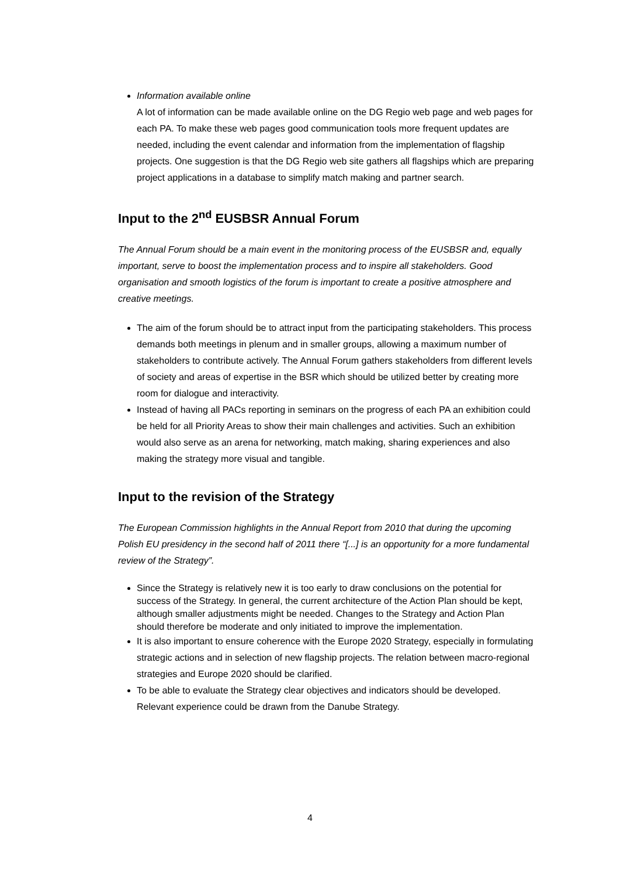Information available online
A lot of information can be made available online on the DG Regio web page and web pages for each PA. To make these web pages good communication tools more frequent updates are needed, including the event calendar and information from the implementation of flagship projects. One suggestion is that the DG Regio web site gathers all flagships which are preparing project applications in a database to simplify match making and partner search.
Input to the 2<sup>nd</sup> EUSBSR Annual Forum
The Annual Forum should be a main event in the monitoring process of the EUSBSR and, equally important, serve to boost the implementation process and to inspire all stakeholders. Good organisation and smooth logistics of the forum is important to create a positive atmosphere and creative meetings.
The aim of the forum should be to attract input from the participating stakeholders. This process demands both meetings in plenum and in smaller groups, allowing a maximum number of stakeholders to contribute actively. The Annual Forum gathers stakeholders from different levels of society and areas of expertise in the BSR which should be utilized better by creating more room for dialogue and interactivity.
Instead of having all PACs reporting in seminars on the progress of each PA an exhibition could be held for all Priority Areas to show their main challenges and activities. Such an exhibition would also serve as an arena for networking, match making, sharing experiences and also making the strategy more visual and tangible.
Input to the revision of the Strategy
The European Commission highlights in the Annual Report from 2010 that during the upcoming Polish EU presidency in the second half of 2011 there “[...] is an opportunity for a more fundamental review of the Strategy”.
Since the Strategy is relatively new it is too early to draw conclusions on the potential for success of the Strategy. In general, the current architecture of the Action Plan should be kept, although smaller adjustments might be needed. Changes to the Strategy and Action Plan should therefore be moderate and only initiated to improve the implementation.
It is also important to ensure coherence with the Europe 2020 Strategy, especially in formulating strategic actions and in selection of new flagship projects. The relation between macro-regional strategies and Europe 2020 should be clarified.
To be able to evaluate the Strategy clear objectives and indicators should be developed. Relevant experience could be drawn from the Danube Strategy.
4